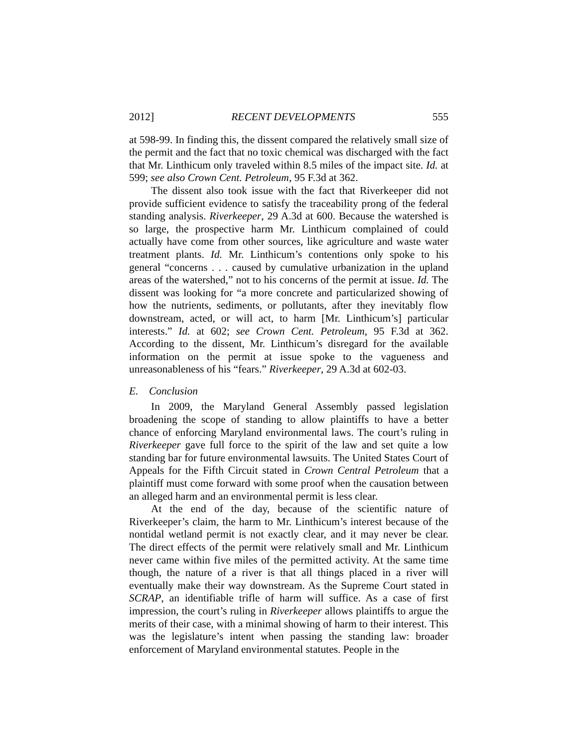2012] RECENT DEVELOPMENTS 555
at 598-99. In finding this, the dissent compared the relatively small size of the permit and the fact that no toxic chemical was discharged with the fact that Mr. Linthicum only traveled within 8.5 miles of the impact site. Id. at 599; see also Crown Cent. Petroleum, 95 F.3d at 362.
The dissent also took issue with the fact that Riverkeeper did not provide sufficient evidence to satisfy the traceability prong of the federal standing analysis. Riverkeeper, 29 A.3d at 600. Because the watershed is so large, the prospective harm Mr. Linthicum complained of could actually have come from other sources, like agriculture and waste water treatment plants. Id. Mr. Linthicum’s contentions only spoke to his general “concerns . . . caused by cumulative urbanization in the upland areas of the watershed,” not to his concerns of the permit at issue. Id. The dissent was looking for “a more concrete and particularized showing of how the nutrients, sediments, or pollutants, after they inevitably flow downstream, acted, or will act, to harm [Mr. Linthicum’s] particular interests.” Id. at 602; see Crown Cent. Petroleum, 95 F.3d at 362. According to the dissent, Mr. Linthicum’s disregard for the available information on the permit at issue spoke to the vagueness and unreasonableness of his “fears.” Riverkeeper, 29 A.3d at 602-03.
E. Conclusion
In 2009, the Maryland General Assembly passed legislation broadening the scope of standing to allow plaintiffs to have a better chance of enforcing Maryland environmental laws. The court’s ruling in Riverkeeper gave full force to the spirit of the law and set quite a low standing bar for future environmental lawsuits. The United States Court of Appeals for the Fifth Circuit stated in Crown Central Petroleum that a plaintiff must come forward with some proof when the causation between an alleged harm and an environmental permit is less clear.
At the end of the day, because of the scientific nature of Riverkeeper’s claim, the harm to Mr. Linthicum’s interest because of the nontidal wetland permit is not exactly clear, and it may never be clear. The direct effects of the permit were relatively small and Mr. Linthicum never came within five miles of the permitted activity. At the same time though, the nature of a river is that all things placed in a river will eventually make their way downstream. As the Supreme Court stated in SCRAP, an identifiable trifle of harm will suffice. As a case of first impression, the court’s ruling in Riverkeeper allows plaintiffs to argue the merits of their case, with a minimal showing of harm to their interest. This was the legislature’s intent when passing the standing law: broader enforcement of Maryland environmental statutes. People in the